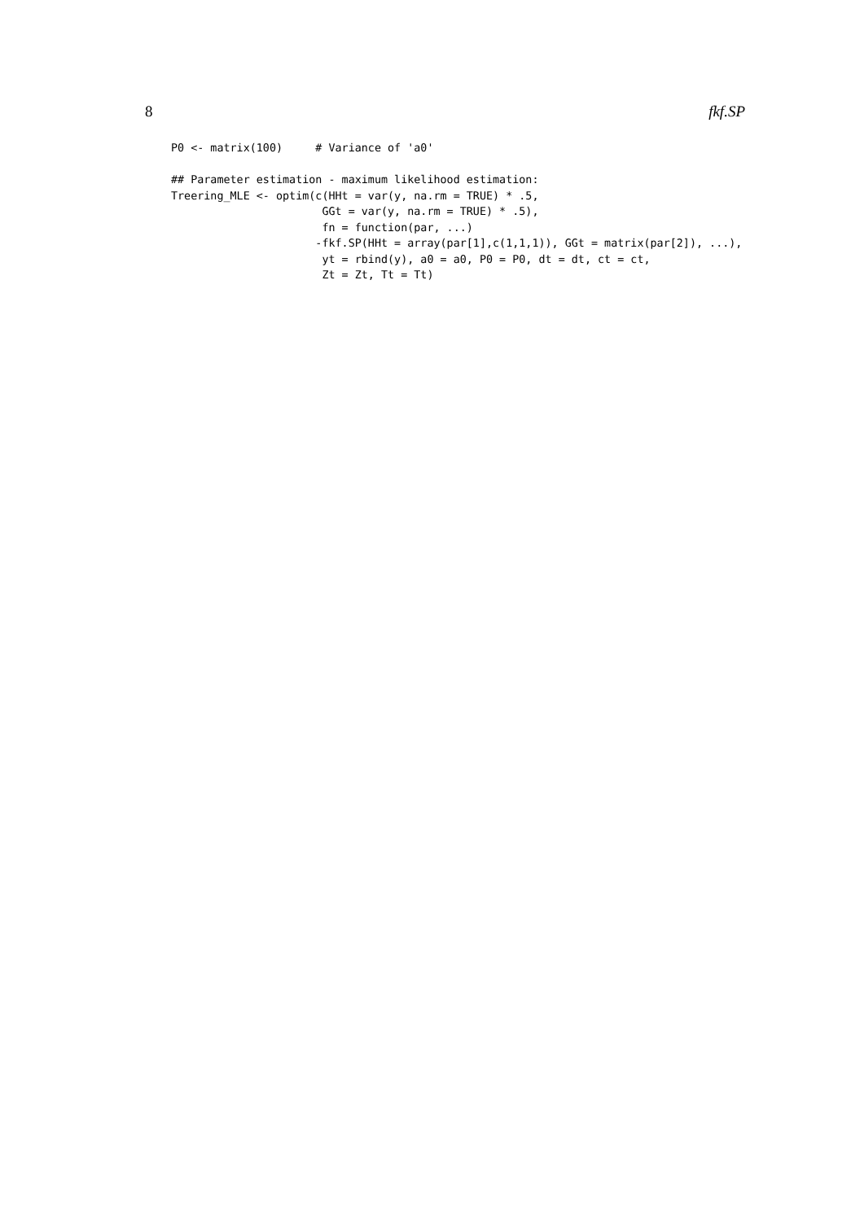8 fkf.SP
P0 <- matrix(100)     # Variance of 'a0'

## Parameter estimation - maximum likelihood estimation:
Treering_MLE <- optim(c(HHt = var(y, na.rm = TRUE) * .5,
                       GGt = var(y, na.rm = TRUE) * .5),
                       fn = function(par, ...)
                      -fkf.SP(HHt = array(par[1],c(1,1,1)), GGt = matrix(par[2]), ...),
                       yt = rbind(y), a0 = a0, P0 = P0, dt = dt, ct = ct,
                       Zt = Zt, Tt = Tt)